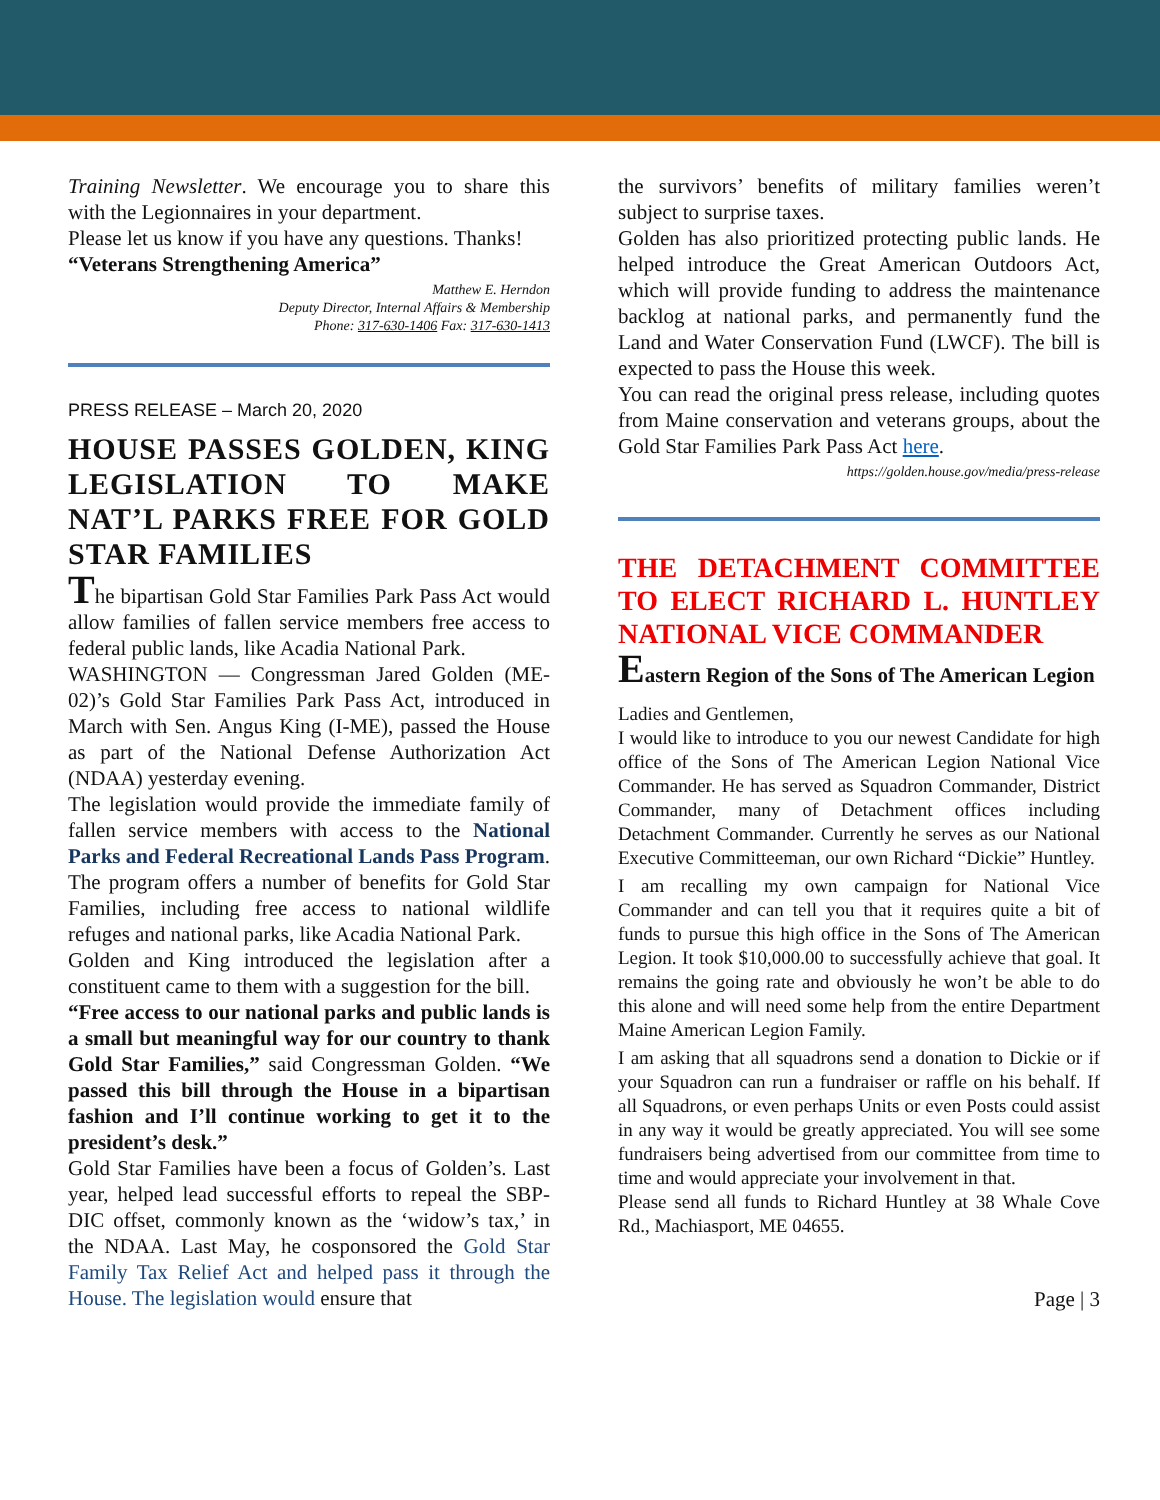Training Newsletter. We encourage you to share this with the Legionnaires in your department.
Please let us know if you have any questions. Thanks!
“Veterans Strengthening America”
Matthew E. Herndon
Deputy Director, Internal Affairs & Membership
Phone: 317-630-1406 Fax: 317-630-1413
PRESS RELEASE – March 20, 2020
HOUSE PASSES GOLDEN, KING LEGISLATION TO MAKE NAT’L PARKS FREE FOR GOLD STAR FAMILIES
The bipartisan Gold Star Families Park Pass Act would allow families of fallen service members free access to federal public lands, like Acadia National Park.
WASHINGTON — Congressman Jared Golden (ME-02)’s Gold Star Families Park Pass Act, introduced in March with Sen. Angus King (I-ME), passed the House as part of the National Defense Authorization Act (NDAA) yesterday evening.
The legislation would provide the immediate family of fallen service members with access to the National Parks and Federal Recreational Lands Pass Program. The program offers a number of benefits for Gold Star Families, including free access to national wildlife refuges and national parks, like Acadia National Park.
Golden and King introduced the legislation after a constituent came to them with a suggestion for the bill.
“Free access to our national parks and public lands is a small but meaningful way for our country to thank Gold Star Families,” said Congressman Golden. “We passed this bill through the House in a bipartisan fashion and I’ll continue working to get it to the president’s desk.”
Gold Star Families have been a focus of Golden’s. Last year, helped lead successful efforts to repeal the SBP-DIC offset, commonly known as the ‘widow’s tax,’ in the NDAA. Last May, he cosponsored the Gold Star Family Tax Relief Act and helped pass it through the House. The legislation would ensure that
the survivors’ benefits of military families weren’t subject to surprise taxes.
Golden has also prioritized protecting public lands. He helped introduce the Great American Outdoors Act, which will provide funding to address the maintenance backlog at national parks, and permanently fund the Land and Water Conservation Fund (LWCF). The bill is expected to pass the House this week.
You can read the original press release, including quotes from Maine conservation and veterans groups, about the Gold Star Families Park Pass Act here.
https://golden.house.gov/media/press-release
THE DETACHMENT COMMITTEE TO ELECT RICHARD L. HUNTLEY NATIONAL VICE COMMANDER
Eastern Region of the Sons of The American Legion
Ladies and Gentlemen,
I would like to introduce to you our newest Candidate for high office of the Sons of The American Legion National Vice Commander. He has served as Squadron Commander, District Commander, many of Detachment offices including Detachment Commander. Currently he serves as our National Executive Committeeman, our own Richard “Dickie” Huntley.
I am recalling my own campaign for National Vice Commander and can tell you that it requires quite a bit of funds to pursue this high office in the Sons of The American Legion. It took $10,000.00 to successfully achieve that goal. It remains the going rate and obviously he won’t be able to do this alone and will need some help from the entire Department Maine American Legion Family.
I am asking that all squadrons send a donation to Dickie or if your Squadron can run a fundraiser or raffle on his behalf. If all Squadrons, or even perhaps Units or even Posts could assist in any way it would be greatly appreciated. You will see some fundraisers being advertised from our committee from time to time and would appreciate your involvement in that.
Please send all funds to Richard Huntley at 38 Whale Cove Rd., Machiasport, ME 04655.
Page | 3